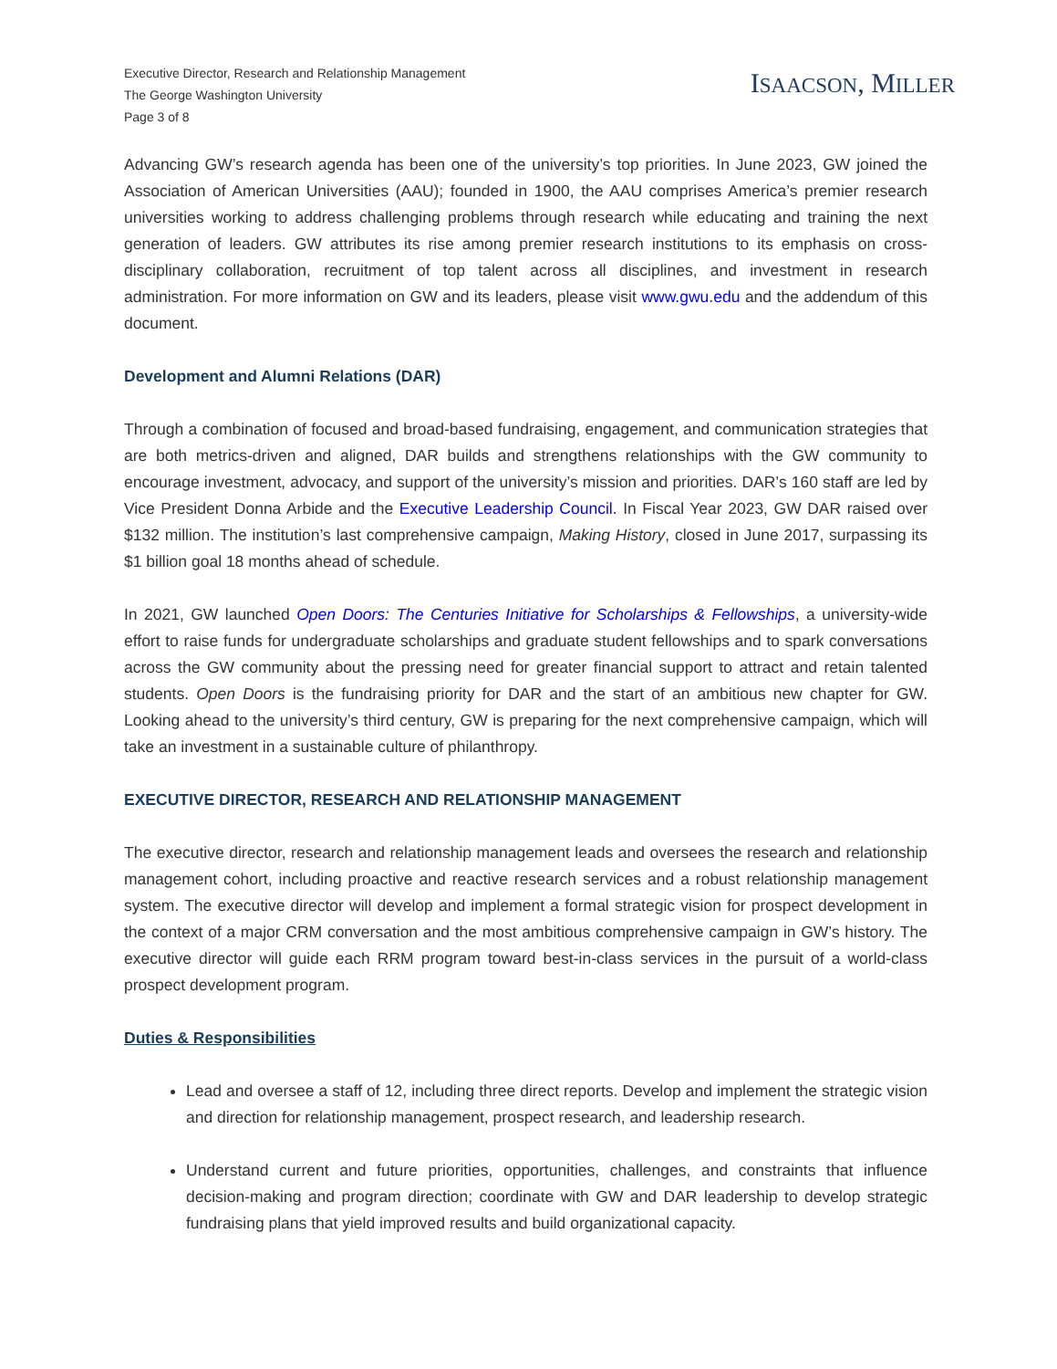Executive Director, Research and Relationship Management
The George Washington University
Page 3 of 8
ISAACSON, MILLER
Advancing GW’s research agenda has been one of the university’s top priorities. In June 2023, GW joined the Association of American Universities (AAU); founded in 1900, the AAU comprises America’s premier research universities working to address challenging problems through research while educating and training the next generation of leaders. GW attributes its rise among premier research institutions to its emphasis on cross-disciplinary collaboration, recruitment of top talent across all disciplines, and investment in research administration. For more information on GW and its leaders, please visit www.gwu.edu and the addendum of this document.
Development and Alumni Relations (DAR)
Through a combination of focused and broad-based fundraising, engagement, and communication strategies that are both metrics-driven and aligned, DAR builds and strengthens relationships with the GW community to encourage investment, advocacy, and support of the university’s mission and priorities. DAR’s 160 staff are led by Vice President Donna Arbide and the Executive Leadership Council. In Fiscal Year 2023, GW DAR raised over $132 million. The institution’s last comprehensive campaign, Making History, closed in June 2017, surpassing its $1 billion goal 18 months ahead of schedule.
In 2021, GW launched Open Doors: The Centuries Initiative for Scholarships & Fellowships, a university-wide effort to raise funds for undergraduate scholarships and graduate student fellowships and to spark conversations across the GW community about the pressing need for greater financial support to attract and retain talented students. Open Doors is the fundraising priority for DAR and the start of an ambitious new chapter for GW. Looking ahead to the university’s third century, GW is preparing for the next comprehensive campaign, which will take an investment in a sustainable culture of philanthropy.
EXECUTIVE DIRECTOR, RESEARCH AND RELATIONSHIP MANAGEMENT
The executive director, research and relationship management leads and oversees the research and relationship management cohort, including proactive and reactive research services and a robust relationship management system. The executive director will develop and implement a formal strategic vision for prospect development in the context of a major CRM conversation and the most ambitious comprehensive campaign in GW’s history. The executive director will guide each RRM program toward best-in-class services in the pursuit of a world-class prospect development program.
Duties & Responsibilities
Lead and oversee a staff of 12, including three direct reports. Develop and implement the strategic vision and direction for relationship management, prospect research, and leadership research.
Understand current and future priorities, opportunities, challenges, and constraints that influence decision-making and program direction; coordinate with GW and DAR leadership to develop strategic fundraising plans that yield improved results and build organizational capacity.